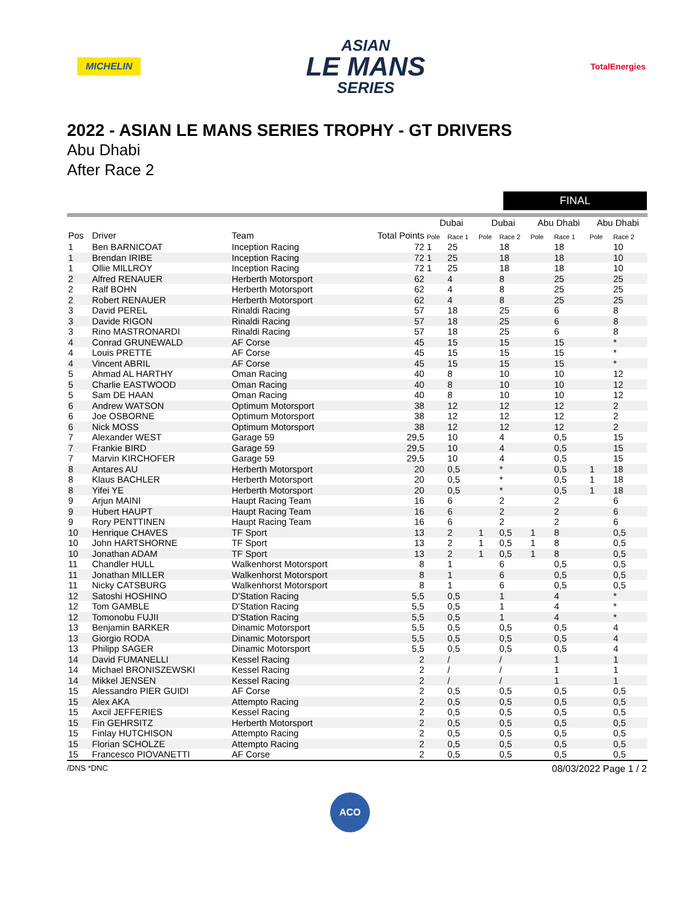MICHELIN
ASIAN
LE MANS
SERIES
TotalEnergies
2022 - ASIAN LE MANS SERIES TROPHY - GT DRIVERS
Abu Dhabi
After Race 2
FINAL
| | | | | Dubai | | Dubai | | Abu Dhabi | | Abu Dhabi | |
| --- | --- | --- | --- | --- | --- | --- | --- | --- | --- | --- | --- |
| Pos | Driver | Team | Total Points | Pole | Race 1 | Pole | Race 2 | Pole | Race 1 | Pole | Race 2 |
| 1 | Ben BARNICOAT | Inception Racing | 72 | 1 | 25 | | 18 | | 18 | | 10 |
| 1 | Brendan IRIBE | Inception Racing | 72 | 1 | 25 | | 18 | | 18 | | 10 |
| 1 | Ollie MILLROY | Inception Racing | 72 | 1 | 25 | | 18 | | 18 | | 10 |
| 2 | Alfred RENAUER | Herberth Motorsport | 62 | | 4 | | 8 | | 25 | | 25 |
| 2 | Ralf BOHN | Herberth Motorsport | 62 | | 4 | | 8 | | 25 | | 25 |
| 2 | Robert RENAUER | Herberth Motorsport | 62 | | 4 | | 8 | | 25 | | 25 |
| 3 | David PEREL | Rinaldi Racing | 57 | | 18 | | 25 | | 6 | | 8 |
| 3 | Davide RIGON | Rinaldi Racing | 57 | | 18 | | 25 | | 6 | | 8 |
| 3 | Rino MASTRONARDI | Rinaldi Racing | 57 | | 18 | | 25 | | 6 | | 8 |
| 4 | Conrad GRUNEWALD | AF Corse | 45 | | 15 | | 15 | | 15 | | * |
| 4 | Louis PRETTE | AF Corse | 45 | | 15 | | 15 | | 15 | | * |
| 4 | Vincent ABRIL | AF Corse | 45 | | 15 | | 15 | | 15 | | * |
| 5 | Ahmad AL HARTHY | Oman Racing | 40 | | 8 | | 10 | | 10 | | 12 |
| 5 | Charlie EASTWOOD | Oman Racing | 40 | | 8 | | 10 | | 10 | | 12 |
| 5 | Sam DE HAAN | Oman Racing | 40 | | 8 | | 10 | | 10 | | 12 |
| 6 | Andrew WATSON | Optimum Motorsport | 38 | | 12 | | 12 | | 12 | | 2 |
| 6 | Joe OSBORNE | Optimum Motorsport | 38 | | 12 | | 12 | | 12 | | 2 |
| 6 | Nick MOSS | Optimum Motorsport | 38 | | 12 | | 12 | | 12 | | 2 |
| 7 | Alexander WEST | Garage 59 | 29,5 | | 10 | | 4 | | 0,5 | | 15 |
| 7 | Frankie BIRD | Garage 59 | 29,5 | | 10 | | 4 | | 0,5 | | 15 |
| 7 | Marvin KIRCHOFER | Garage 59 | 29,5 | | 10 | | 4 | | 0,5 | | 15 |
| 8 | Antares AU | Herberth Motorsport | 20 | | 0,5 | | * | | 0,5 | 1 | 18 |
| 8 | Klaus BACHLER | Herberth Motorsport | 20 | | 0,5 | | * | | 0,5 | 1 | 18 |
| 8 | Yifei YE | Herberth Motorsport | 20 | | 0,5 | | * | | 0,5 | 1 | 18 |
| 9 | Arjun MAINI | Haupt Racing Team | 16 | | 6 | | 2 | | 2 | | 6 |
| 9 | Hubert HAUPT | Haupt Racing Team | 16 | | 6 | | 2 | | 2 | | 6 |
| 9 | Rory PENTTINEN | Haupt Racing Team | 16 | | 6 | | 2 | | 2 | | 6 |
| 10 | Henrique CHAVES | TF Sport | 13 | | 2 | 1 | 0,5 | 1 | 8 | | 0,5 |
| 10 | John HARTSHORNE | TF Sport | 13 | | 2 | 1 | 0,5 | 1 | 8 | | 0,5 |
| 10 | Jonathan ADAM | TF Sport | 13 | | 2 | 1 | 0,5 | 1 | 8 | | 0,5 |
| 11 | Chandler HULL | Walkenhorst Motorsport | 8 | | 1 | | 6 | | 0,5 | | 0,5 |
| 11 | Jonathan MILLER | Walkenhorst Motorsport | 8 | | 1 | | 6 | | 0,5 | | 0,5 |
| 11 | Nicky CATSBURG | Walkenhorst Motorsport | 8 | | 1 | | 6 | | 0,5 | | 0,5 |
| 12 | Satoshi HOSHINO | D'Station Racing | 5,5 | | 0,5 | | 1 | | 4 | | * |
| 12 | Tom GAMBLE | D'Station Racing | 5,5 | | 0,5 | | 1 | | 4 | | * |
| 12 | Tomonobu FUJII | D'Station Racing | 5,5 | | 0,5 | | 1 | | 4 | | * |
| 13 | Benjamin BARKER | Dinamic Motorsport | 5,5 | | 0,5 | | 0,5 | | 0,5 | | 4 |
| 13 | Giorgio RODA | Dinamic Motorsport | 5,5 | | 0,5 | | 0,5 | | 0,5 | | 4 |
| 13 | Philipp SAGER | Dinamic Motorsport | 5,5 | | 0,5 | | 0,5 | | 0,5 | | 4 |
| 14 | David FUMANELLI | Kessel Racing | 2 | | / | | / | | 1 | | 1 |
| 14 | Michael BRONISZEWSKI | Kessel Racing | 2 | | / | | / | | 1 | | 1 |
| 14 | Mikkel JENSEN | Kessel Racing | 2 | | / | | / | | 1 | | 1 |
| 15 | Alessandro PIER GUIDI | AF Corse | 2 | | 0,5 | | 0,5 | | 0,5 | | 0,5 |
| 15 | Alex AKA | Attempto Racing | 2 | | 0,5 | | 0,5 | | 0,5 | | 0,5 |
| 15 | Axcil JEFFERIES | Kessel Racing | 2 | | 0,5 | | 0,5 | | 0,5 | | 0,5 |
| 15 | Fin GEHRSITZ | Herberth Motorsport | 2 | | 0,5 | | 0,5 | | 0,5 | | 0,5 |
| 15 | Finlay HUTCHISON | Attempto Racing | 2 | | 0,5 | | 0,5 | | 0,5 | | 0,5 |
| 15 | Florian SCHOLZE | Attempto Racing | 2 | | 0,5 | | 0,5 | | 0,5 | | 0,5 |
| 15 | Francesco PIOVANETTI | AF Corse | 2 | | 0,5 | | 0,5 | | 0,5 | | 0,5 |
/DNS *DNC 08/03/2022 Page 1 / 2
ACO